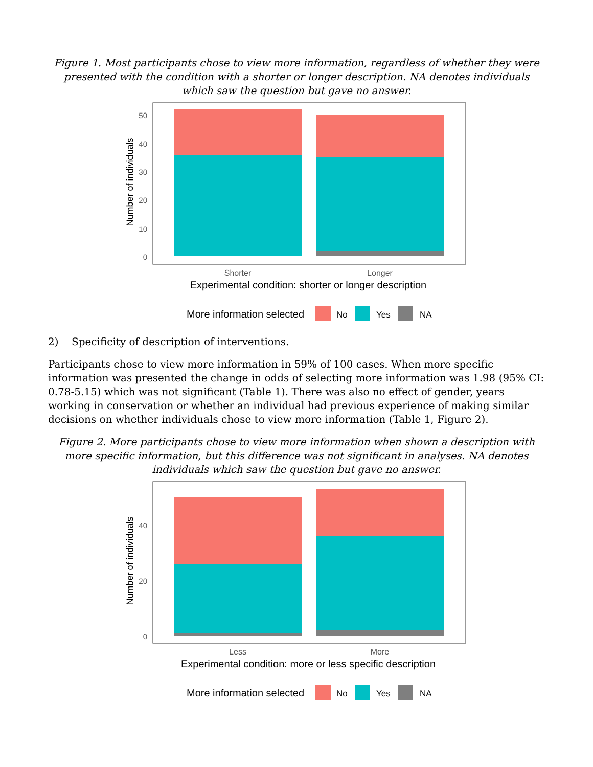Figure 1. Most participants chose to view more information, regardless of whether they were presented with the condition with a shorter or longer description. NA denotes individuals which saw the question but gave no answer.
50
40
30
20
10
0
Number of individuals
Shorter
Longer
Experimental condition: shorter or longer description
More information selected
No
Yes
NA
2) Specificity of description of interventions.
Participants chose to view more information in 59% of 100 cases. When more specific information was presented the change in odds of selecting more information was 1.98 (95% CI: 0.78-5.15) which was not significant (Table 1). There was also no effect of gender, years working in conservation or whether an individual had previous experience of making similar decisions on whether individuals chose to view more information (Table 1, Figure 2).
Figure 2. More participants chose to view more information when shown a description with more specific information, but this difference was not significant in analyses. NA denotes individuals which saw the question but gave no answer.
40
20
0
Number of individuals
Less
More
Experimental condition: more or less specific description
More information selected
No
Yes
NA